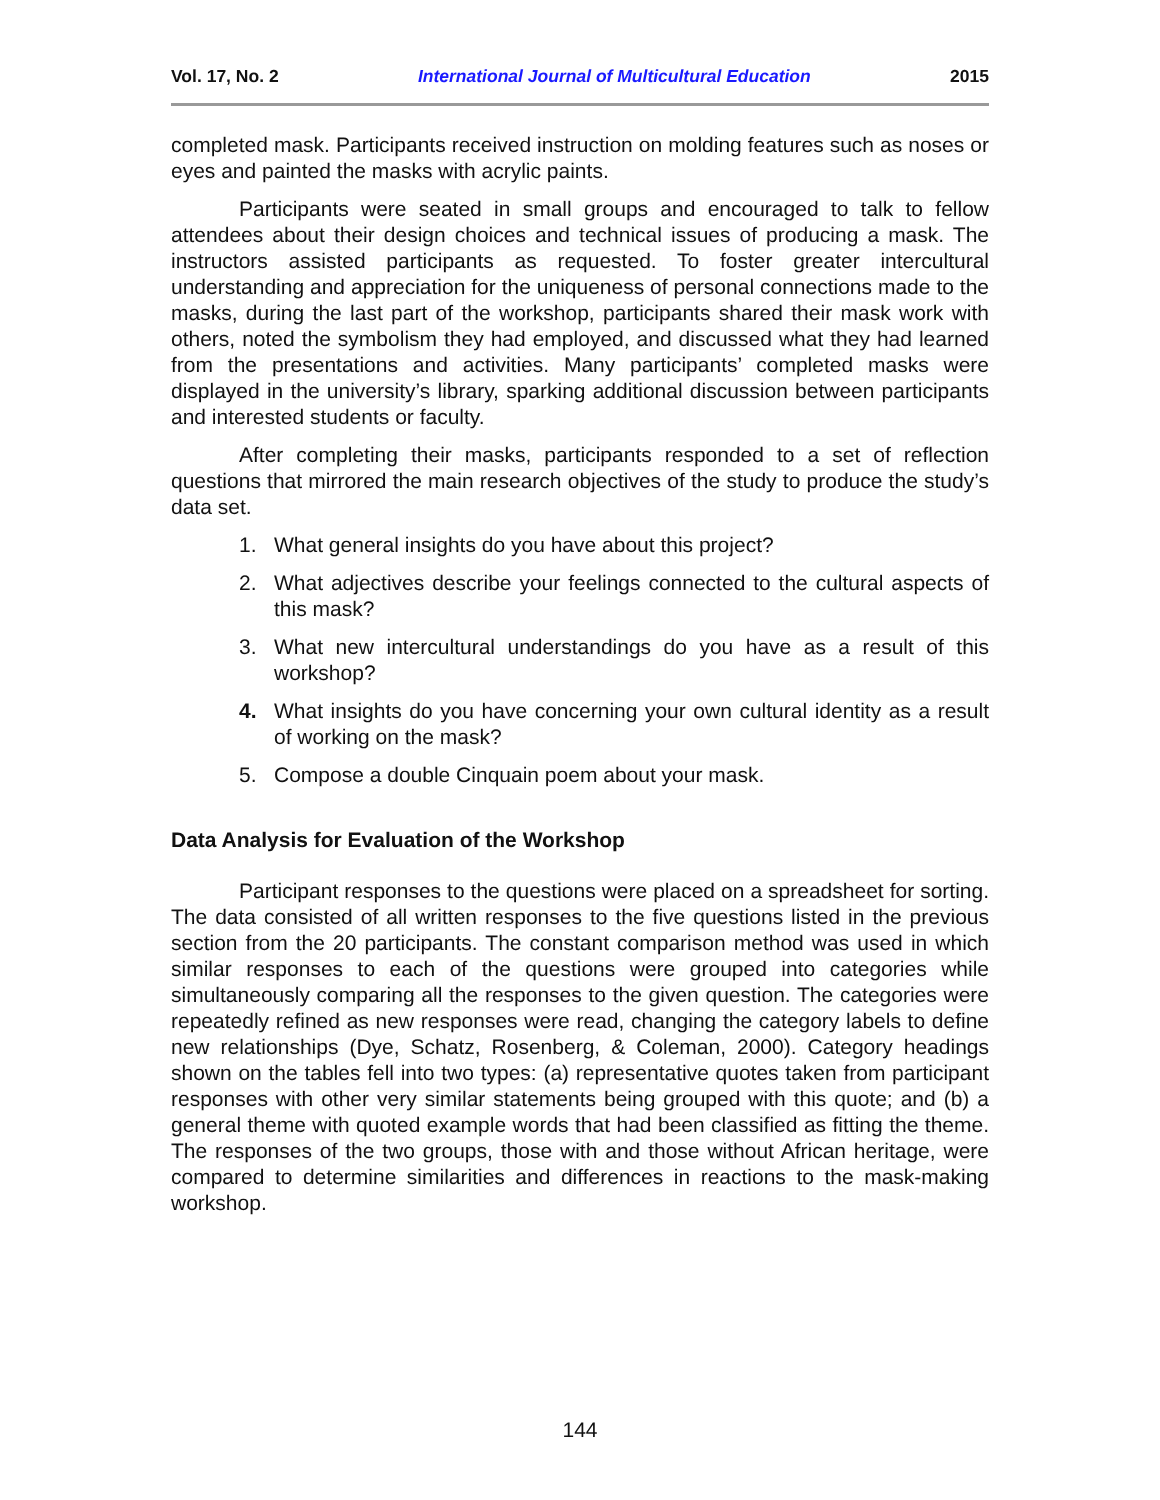Vol. 17, No. 2 International Journal of Multicultural Education 2015
completed mask. Participants received instruction on molding features such as noses or eyes and painted the masks with acrylic paints.
Participants were seated in small groups and encouraged to talk to fellow attendees about their design choices and technical issues of producing a mask. The instructors assisted participants as requested. To foster greater intercultural understanding and appreciation for the uniqueness of personal connections made to the masks, during the last part of the workshop, participants shared their mask work with others, noted the symbolism they had employed, and discussed what they had learned from the presentations and activities. Many participants’ completed masks were displayed in the university’s library, sparking additional discussion between participants and interested students or faculty.
After completing their masks, participants responded to a set of reflection questions that mirrored the main research objectives of the study to produce the study’s data set.
1. What general insights do you have about this project?
2. What adjectives describe your feelings connected to the cultural aspects of this mask?
3. What new intercultural understandings do you have as a result of this workshop?
4. What insights do you have concerning your own cultural identity as a result of working on the mask?
5. Compose a double Cinquain poem about your mask.
Data Analysis for Evaluation of the Workshop
Participant responses to the questions were placed on a spreadsheet for sorting. The data consisted of all written responses to the five questions listed in the previous section from the 20 participants. The constant comparison method was used in which similar responses to each of the questions were grouped into categories while simultaneously comparing all the responses to the given question. The categories were repeatedly refined as new responses were read, changing the category labels to define new relationships (Dye, Schatz, Rosenberg, & Coleman, 2000). Category headings shown on the tables fell into two types: (a) representative quotes taken from participant responses with other very similar statements being grouped with this quote; and (b) a general theme with quoted example words that had been classified as fitting the theme. The responses of the two groups, those with and those without African heritage, were compared to determine similarities and differences in reactions to the mask-making workshop.
144